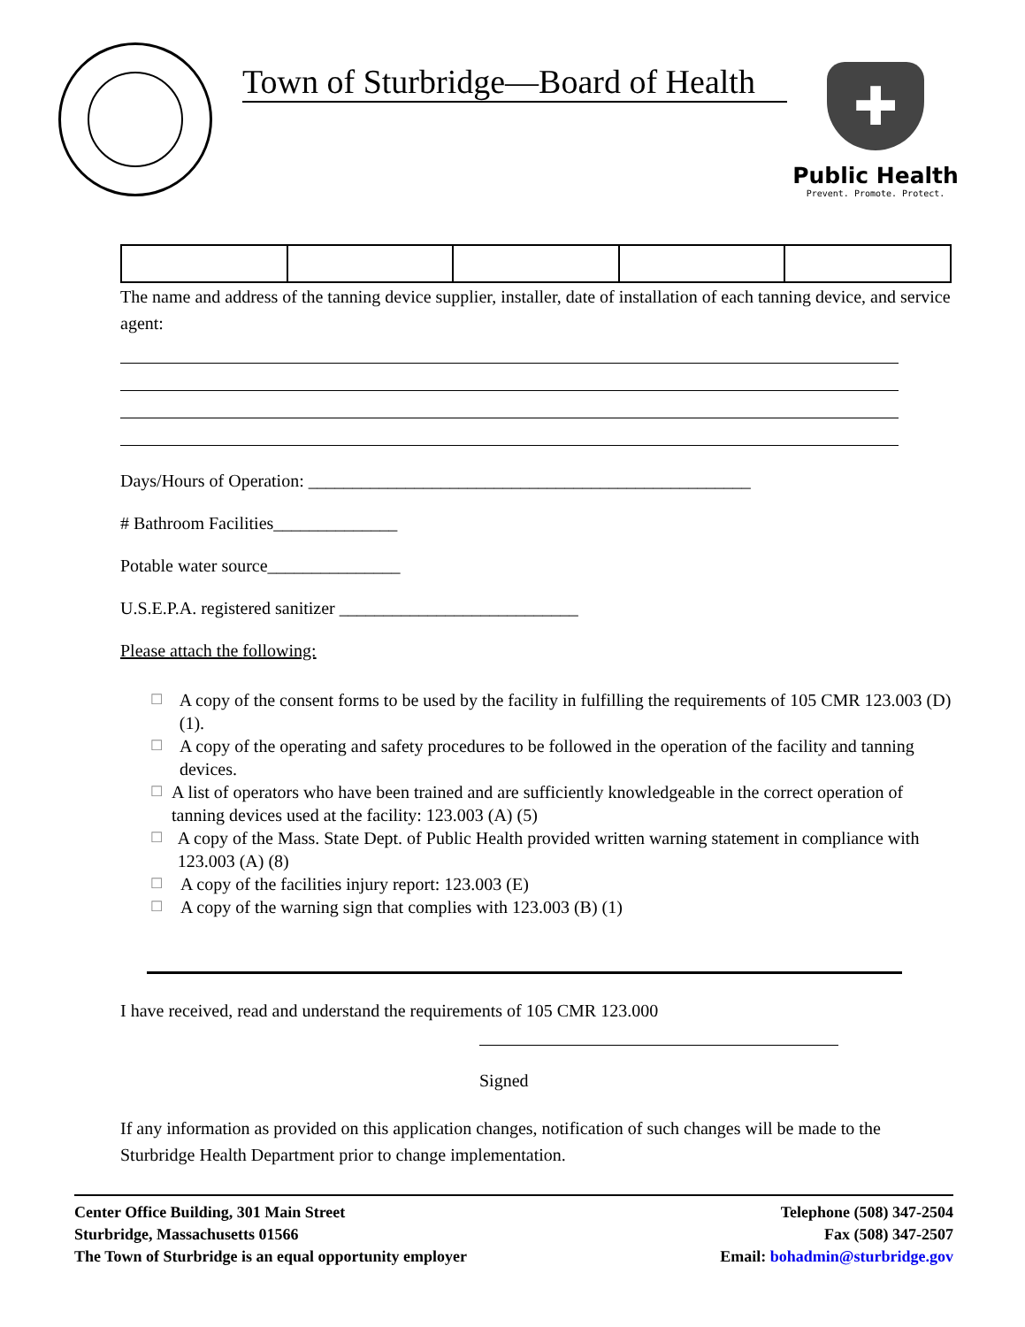Town of Sturbridge—Board of Health
✚
Public Health
Prevent. Promote. Protect.
The name and address of the tanning device supplier, installer, date of installation of each tanning device, and service agent:
Days/Hours of Operation: __________________________________________________
# Bathroom Facilities______________
Potable water source_______________
U.S.E.P.A. registered sanitizer ___________________________
Please attach the following:
☐ A copy of the consent forms to be used by the facility in fulfilling the requirements of 105 CMR 123.003 (D) (1).
☐ A copy of the operating and safety procedures to be followed in the operation of the facility and tanning devices.
☐ A list of operators who have been trained and are sufficiently knowledgeable in the correct operation of tanning devices used at the facility: 123.003 (A) (5)
☐ A copy of the Mass. State Dept. of Public Health provided written warning statement in compliance with 123.003 (A) (8)
☐ A copy of the facilities injury report: 123.003 (E)
☐ A copy of the warning sign that complies with 123.003 (B) (1)
I have received, read and understand the requirements of 105 CMR 123.000
Signed
If any information as provided on this application changes, notification of such changes will be made to the Sturbridge Health Department prior to change implementation.
Center Office Building, 301 Main Street
Sturbridge, Massachusetts 01566
The Town of Sturbridge is an equal opportunity employer
Telephone (508) 347-2504
Fax (508) 347-2507
Email: bohadmin@sturbridge.gov